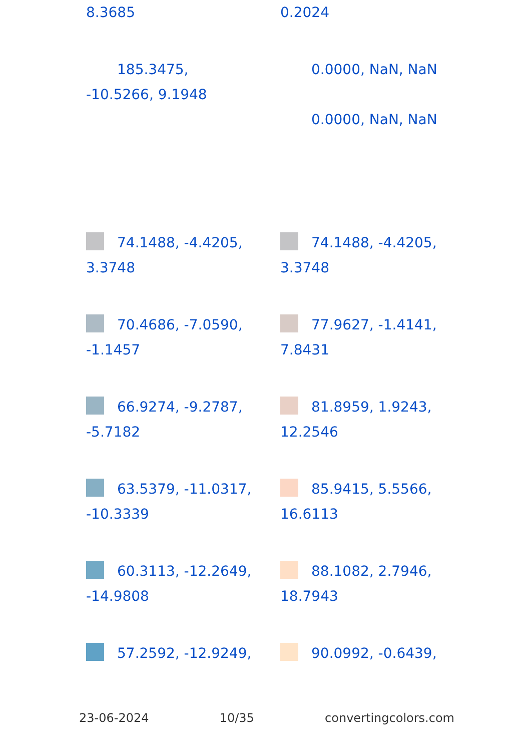8.3685 0.2024
185.3475,
-10.5266, 9.1948
0.0000, NaN, NaN
0.0000, NaN, NaN
74.1488, -4.4205,
3.3748
74.1488, -4.4205,
3.3748
70.4686, -7.0590,
-1.1457
77.9627, -1.4141,
7.8431
66.9274, -9.2787,
-5.7182
81.8959, 1.9243,
12.2546
63.5379, -11.0317,
-10.3339
85.9415, 5.5566,
16.6113
60.3113, -12.2649,
-14.9808
88.1082, 2.7946,
18.7943
57.2592, -12.9249, 90.0992, -0.6439,
23-06-2024 10/35 convertingcolors.com